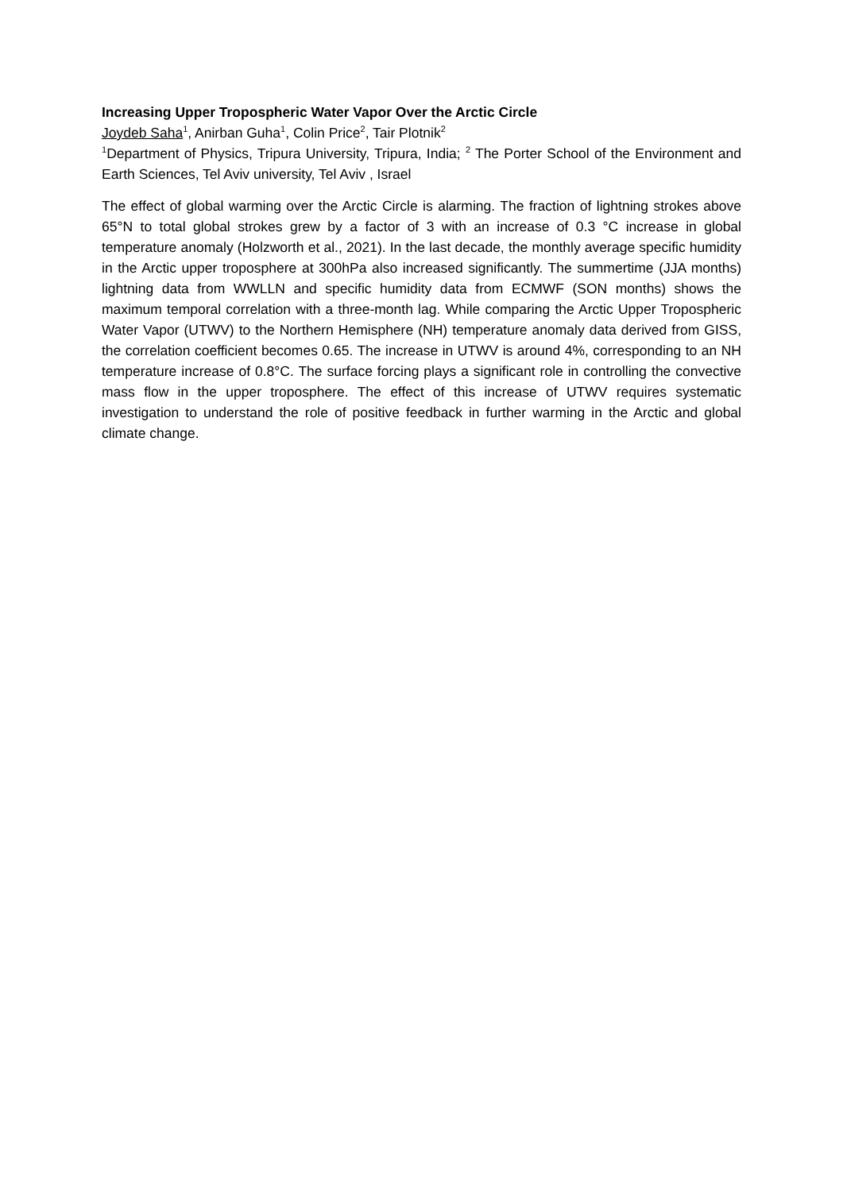Increasing Upper Tropospheric Water Vapor Over the Arctic Circle
Joydeb Saha<sup>1</sup>, Anirban Guha<sup>1</sup>, Colin Price<sup>2</sup>, Tair Plotnik<sup>2</sup>
<sup>1</sup> Department of Physics, Tripura University, Tripura, India; <sup>2</sup> The Porter School of the Environment and Earth Sciences, Tel Aviv university, Tel Aviv , Israel
The effect of global warming over the Arctic Circle is alarming. The fraction of lightning strokes above 65°N to total global strokes grew by a factor of 3 with an increase of 0.3 °C increase in global temperature anomaly (Holzworth et al., 2021). In the last decade, the monthly average specific humidity in the Arctic upper troposphere at 300hPa also increased significantly. The summertime (JJA months) lightning data from WWLLN and specific humidity data from ECMWF (SON months) shows the maximum temporal correlation with a three-month lag. While comparing the Arctic Upper Tropospheric Water Vapor (UTWV) to the Northern Hemisphere (NH) temperature anomaly data derived from GISS, the correlation coefficient becomes 0.65. The increase in UTWV is around 4%, corresponding to an NH temperature increase of 0.8°C. The surface forcing plays a significant role in controlling the convective mass flow in the upper troposphere. The effect of this increase of UTWV requires systematic investigation to understand the role of positive feedback in further warming in the Arctic and global climate change.